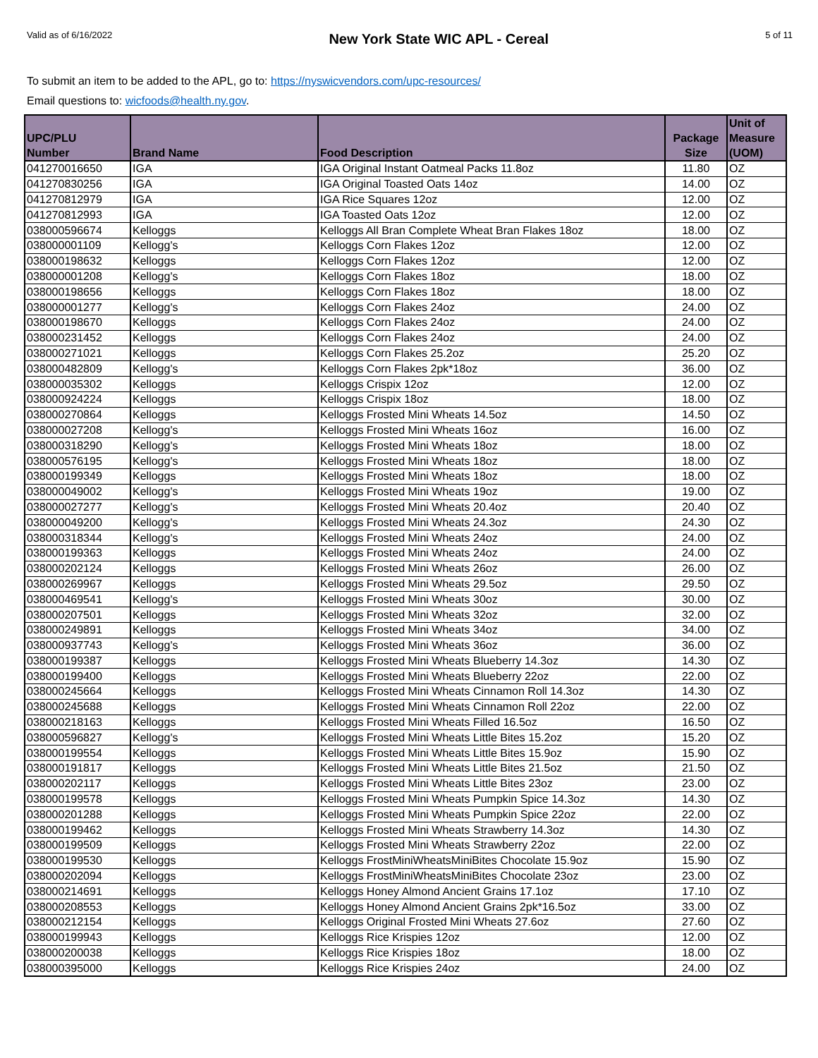Valid as of 6/16/2022
New York State WIC APL - Cereal
5 of 11
To submit an item to be added to the APL, go to: https://nyswicvendors.com/upc-resources/
Email questions to: wicfoods@health.ny.gov.
| UPC/PLU Number | Brand Name | Food Description | Package Size | Unit of Measure (UOM) |
| --- | --- | --- | --- | --- |
| 041270016650 | IGA | IGA Original Instant Oatmeal Packs 11.8oz | 11.80 | OZ |
| 041270830256 | IGA | IGA Original Toasted Oats 14oz | 14.00 | OZ |
| 041270812979 | IGA | IGA Rice Squares 12oz | 12.00 | OZ |
| 041270812993 | IGA | IGA Toasted Oats 12oz | 12.00 | OZ |
| 038000596674 | Kelloggs | Kelloggs All Bran Complete Wheat Bran Flakes 18oz | 18.00 | OZ |
| 038000001109 | Kellogg's | Kelloggs Corn Flakes 12oz | 12.00 | OZ |
| 038000198632 | Kelloggs | Kelloggs Corn Flakes 12oz | 12.00 | OZ |
| 038000001208 | Kellogg's | Kelloggs Corn Flakes 18oz | 18.00 | OZ |
| 038000198656 | Kelloggs | Kelloggs Corn Flakes 18oz | 18.00 | OZ |
| 038000001277 | Kellogg's | Kelloggs Corn Flakes 24oz | 24.00 | OZ |
| 038000198670 | Kelloggs | Kelloggs Corn Flakes 24oz | 24.00 | OZ |
| 038000231452 | Kelloggs | Kelloggs Corn Flakes 24oz | 24.00 | OZ |
| 038000271021 | Kelloggs | Kelloggs Corn Flakes 25.2oz | 25.20 | OZ |
| 038000482809 | Kellogg's | Kelloggs Corn Flakes 2pk*18oz | 36.00 | OZ |
| 038000035302 | Kelloggs | Kelloggs Crispix 12oz | 12.00 | OZ |
| 038000924224 | Kelloggs | Kelloggs Crispix 18oz | 18.00 | OZ |
| 038000270864 | Kelloggs | Kelloggs Frosted Mini Wheats 14.5oz | 14.50 | OZ |
| 038000027208 | Kellogg's | Kelloggs Frosted Mini Wheats 16oz | 16.00 | OZ |
| 038000318290 | Kellogg's | Kelloggs Frosted Mini Wheats 18oz | 18.00 | OZ |
| 038000576195 | Kellogg's | Kelloggs Frosted Mini Wheats 18oz | 18.00 | OZ |
| 038000199349 | Kelloggs | Kelloggs Frosted Mini Wheats 18oz | 18.00 | OZ |
| 038000049002 | Kellogg's | Kelloggs Frosted Mini Wheats 19oz | 19.00 | OZ |
| 038000027277 | Kellogg's | Kelloggs Frosted Mini Wheats 20.4oz | 20.40 | OZ |
| 038000049200 | Kellogg's | Kelloggs Frosted Mini Wheats 24.3oz | 24.30 | OZ |
| 038000318344 | Kellogg's | Kelloggs Frosted Mini Wheats 24oz | 24.00 | OZ |
| 038000199363 | Kelloggs | Kelloggs Frosted Mini Wheats 24oz | 24.00 | OZ |
| 038000202124 | Kelloggs | Kelloggs Frosted Mini Wheats 26oz | 26.00 | OZ |
| 038000269967 | Kelloggs | Kelloggs Frosted Mini Wheats 29.5oz | 29.50 | OZ |
| 038000469541 | Kellogg's | Kelloggs Frosted Mini Wheats 30oz | 30.00 | OZ |
| 038000207501 | Kelloggs | Kelloggs Frosted Mini Wheats 32oz | 32.00 | OZ |
| 038000249891 | Kelloggs | Kelloggs Frosted Mini Wheats 34oz | 34.00 | OZ |
| 038000937743 | Kellogg's | Kelloggs Frosted Mini Wheats 36oz | 36.00 | OZ |
| 038000199387 | Kelloggs | Kelloggs Frosted Mini Wheats Blueberry 14.3oz | 14.30 | OZ |
| 038000199400 | Kelloggs | Kelloggs Frosted Mini Wheats Blueberry 22oz | 22.00 | OZ |
| 038000245664 | Kelloggs | Kelloggs Frosted Mini Wheats Cinnamon Roll 14.3oz | 14.30 | OZ |
| 038000245688 | Kelloggs | Kelloggs Frosted Mini Wheats Cinnamon Roll 22oz | 22.00 | OZ |
| 038000218163 | Kelloggs | Kelloggs Frosted Mini Wheats Filled 16.5oz | 16.50 | OZ |
| 038000596827 | Kellogg's | Kelloggs Frosted Mini Wheats Little Bites 15.2oz | 15.20 | OZ |
| 038000199554 | Kelloggs | Kelloggs Frosted Mini Wheats Little Bites 15.9oz | 15.90 | OZ |
| 038000191817 | Kelloggs | Kelloggs Frosted Mini Wheats Little Bites 21.5oz | 21.50 | OZ |
| 038000202117 | Kelloggs | Kelloggs Frosted Mini Wheats Little Bites 23oz | 23.00 | OZ |
| 038000199578 | Kelloggs | Kelloggs Frosted Mini Wheats Pumpkin Spice 14.3oz | 14.30 | OZ |
| 038000201288 | Kelloggs | Kelloggs Frosted Mini Wheats Pumpkin Spice 22oz | 22.00 | OZ |
| 038000199462 | Kelloggs | Kelloggs Frosted Mini Wheats Strawberry 14.3oz | 14.30 | OZ |
| 038000199509 | Kelloggs | Kelloggs Frosted Mini Wheats Strawberry 22oz | 22.00 | OZ |
| 038000199530 | Kelloggs | Kelloggs FrostMiniWheatsMiniBites Chocolate 15.9oz | 15.90 | OZ |
| 038000202094 | Kelloggs | Kelloggs FrostMiniWheatsMiniBites Chocolate 23oz | 23.00 | OZ |
| 038000214691 | Kelloggs | Kelloggs Honey Almond Ancient Grains 17.1oz | 17.10 | OZ |
| 038000208553 | Kelloggs | Kelloggs Honey Almond Ancient Grains 2pk*16.5oz | 33.00 | OZ |
| 038000212154 | Kelloggs | Kelloggs Original Frosted Mini Wheats 27.6oz | 27.60 | OZ |
| 038000199943 | Kelloggs | Kelloggs Rice Krispies 12oz | 12.00 | OZ |
| 038000200038 | Kelloggs | Kelloggs Rice Krispies 18oz | 18.00 | OZ |
| 038000395000 | Kelloggs | Kelloggs Rice Krispies 24oz | 24.00 | OZ |